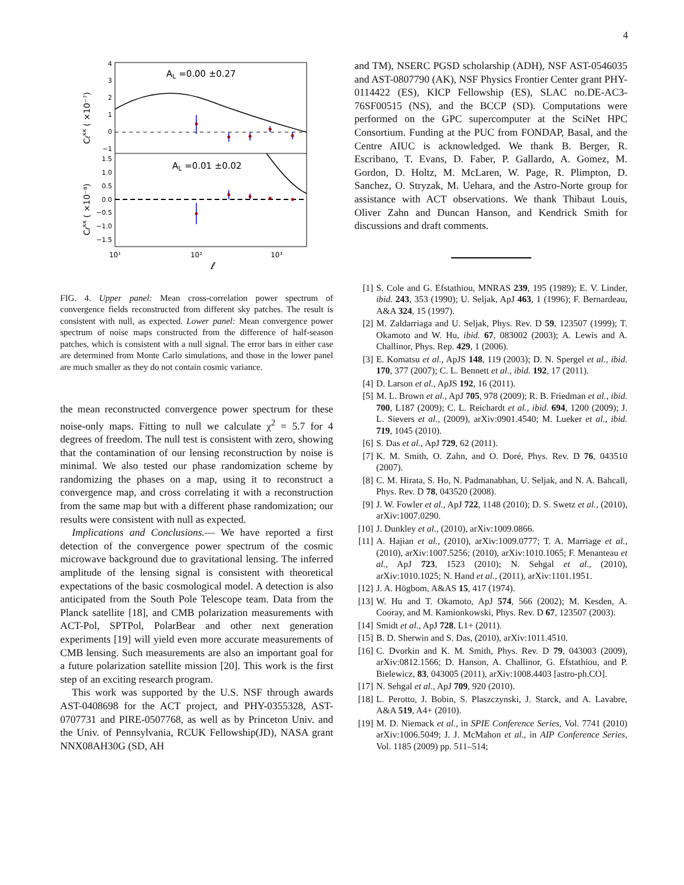4
AL =0.00 ±0.27
AL =0.01 ±0.02
4
3
2
1
0
−1
1.5
1.0
0.5
0.0
−0.5
−1.0
−1.5
10¹
10²
10³
ℓ
Cℓκκ ( ×10⁻⁷)
Cℓκκ ( ×10⁻⁸)
FIG. 4. Upper panel: Mean cross-correlation power spectrum of convergence fields reconstructed from different sky patches. The result is consistent with null, as expected. Lower panel: Mean convergence power spectrum of noise maps constructed from the difference of half-season patches, which is consistent with a null signal. The error bars in either case are determined from Monte Carlo simulations, and those in the lower panel are much smaller as they do not contain cosmic variance.
the mean reconstructed convergence power spectrum for these noise-only maps. Fitting to null we calculate χ<sup>2</sup> = 5.7 for 4 degrees of freedom. The null test is consistent with zero, showing that the contamination of our lensing reconstruction by noise is minimal. We also tested our phase randomization scheme by randomizing the phases on a map, using it to reconstruct a convergence map, and cross correlating it with a reconstruction from the same map but with a different phase randomization; our results were consistent with null as expected.
Implications and Conclusions.— We have reported a first detection of the convergence power spectrum of the cosmic microwave background due to gravitational lensing. The inferred amplitude of the lensing signal is consistent with theoretical expectations of the basic cosmological model. A detection is also anticipated from the South Pole Telescope team. Data from the Planck satellite [18], and CMB polarization measurements with ACT-Pol, SPTPol, PolarBear and other next generation experiments [19] will yield even more accurate measurements of CMB lensing. Such measurements are also an important goal for a future polarization satellite mission [20]. This work is the first step of an exciting research program.
This work was supported by the U.S. NSF through awards AST-0408698 for the ACT project, and PHY-0355328, AST-0707731 and PIRE-0507768, as well as by Princeton Univ. and the Univ. of Pennsylvania, RCUK Fellowship(JD), NASA grant NNX08AH30G (SD, AH
and TM), NSERC PGSD scholarship (ADH), NSF AST-0546035 and AST-0807790 (AK), NSF Physics Frontier Center grant PHY-0114422 (ES), KICP Fellowship (ES), SLAC no.DE-AC3-76SF00515 (NS), and the BCCP (SD). Computations were performed on the GPC supercomputer at the SciNet HPC Consortium. Funding at the PUC from FONDAP, Basal, and the Centre AIUC is acknowledged. We thank B. Berger, R. Escribano, T. Evans, D. Faber, P. Gallardo, A. Gomez, M. Gordon, D. Holtz, M. McLaren, W. Page, R. Plimpton, D. Sanchez, O. Stryzak, M. Uehara, and the Astro-Norte group for assistance with ACT observations. We thank Thibaut Louis, Oliver Zahn and Duncan Hanson, and Kendrick Smith for discussions and draft comments.
[1] S. Cole and G. Efstathiou, MNRAS 239, 195 (1989); E. V. Linder, ibid. 243, 353 (1990); U. Seljak, ApJ 463, 1 (1996); F. Bernardeau, A&A 324, 15 (1997).
[2] M. Zaldarriaga and U. Seljak, Phys. Rev. D 59, 123507 (1999); T. Okamoto and W. Hu, ibid. 67, 083002 (2003); A. Lewis and A. Challinor, Phys. Rep. 429, 1 (2006).
[3] E. Komatsu et al., ApJS 148, 119 (2003); D. N. Spergel et al., ibid. 170, 377 (2007); C. L. Bennett et al., ibid. 192, 17 (2011).
[4] D. Larson et al., ApJS 192, 16 (2011).
[5] M. L. Brown et al., ApJ 705, 978 (2009); R. B. Friedman et al., ibid. 700, L187 (2009); C. L. Reichardt et al., ibid. 694, 1200 (2009); J. L. Sievers et al., (2009), arXiv:0901.4540; M. Lueker et al., ibid. 719, 1045 (2010).
[6] S. Das et al., ApJ 729, 62 (2011).
[7] K. M. Smith, O. Zahn, and O. Doré, Phys. Rev. D 76, 043510 (2007).
[8] C. M. Hirata, S. Ho, N. Padmanabhan, U. Seljak, and N. A. Bahcall, Phys. Rev. D 78, 043520 (2008).
[9] J. W. Fowler et al., ApJ 722, 1148 (2010); D. S. Swetz et al., (2010), arXiv:1007.0290.
[10] J. Dunkley et al., (2010), arXiv:1009.0866.
[11] A. Hajian et al., (2010), arXiv:1009.0777; T. A. Marriage et al., (2010), arXiv:1007.5256; (2010), arXiv:1010.1065; F. Menanteau et al., ApJ 723, 1523 (2010); N. Sehgal et al., (2010), arXiv:1010.1025; N. Hand et al., (2011), arXiv:1101.1951.
[12] J. A. Högbom, A&AS 15, 417 (1974).
[13] W. Hu and T. Okamoto, ApJ 574, 566 (2002); M. Kesden, A. Cooray, and M. Kamionkowski, Phys. Rev. D 67, 123507 (2003).
[14] Smidt et al., ApJ 728, L1+ (2011).
[15] B. D. Sherwin and S. Das, (2010), arXiv:1011.4510.
[16] C. Dvorkin and K. M. Smith, Phys. Rev. D 79, 043003 (2009), arXiv:0812.1566; D. Hanson, A. Challinor, G. Efstathiou, and P. Bielewicz, 83, 043005 (2011), arXiv:1008.4403 [astro-ph.CO].
[17] N. Sehgal et al., ApJ 709, 920 (2010).
[18] L. Perotto, J. Bobin, S. Plaszczynski, J. Starck, and A. Lavabre, A&A 519, A4+ (2010).
[19] M. D. Niemack et al., in SPIE Conference Series, Vol. 7741 (2010) arXiv:1006.5049; J. J. McMahon et al., in AIP Conference Series, Vol. 1185 (2009) pp. 511–514;